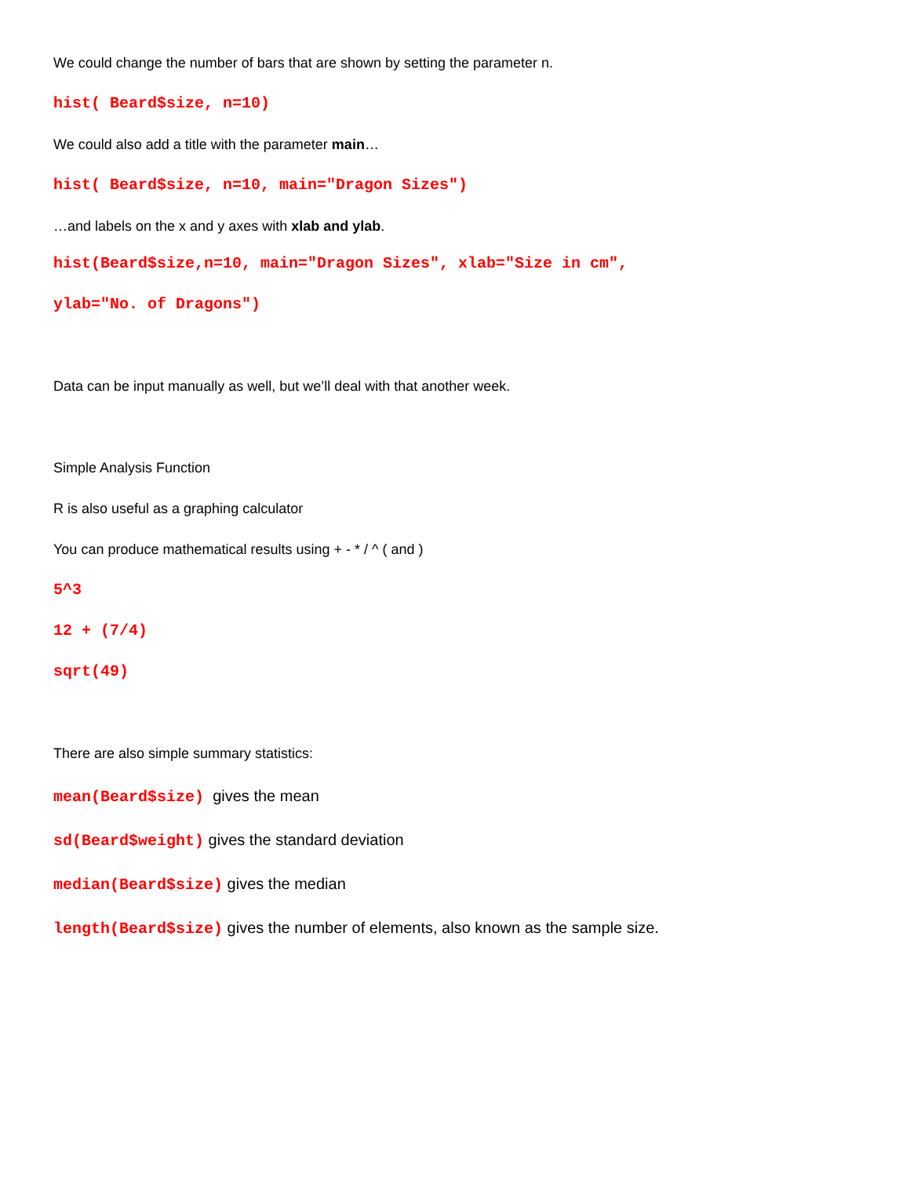We could change the number of bars that are shown by setting the parameter n.
hist( Beard$size, n=10)
We could also add a title with the parameter main…
hist( Beard$size, n=10, main="Dragon Sizes")
…and labels on the x and y axes with xlab and ylab.
hist(Beard$size,n=10, main="Dragon Sizes", xlab="Size in cm",
ylab="No. of Dragons")
Data can be input manually as well, but we’ll deal with that another week.
Simple Analysis Function
R is also useful as a graphing calculator
You can produce mathematical results using + - * / ^ ( and )
5^3
12 + (7/4)
sqrt(49)
There are also simple summary statistics:
mean(Beard$size) gives the mean
sd(Beard$weight) gives the standard deviation
median(Beard$size) gives the median
length(Beard$size) gives the number of elements, also known as the sample size.